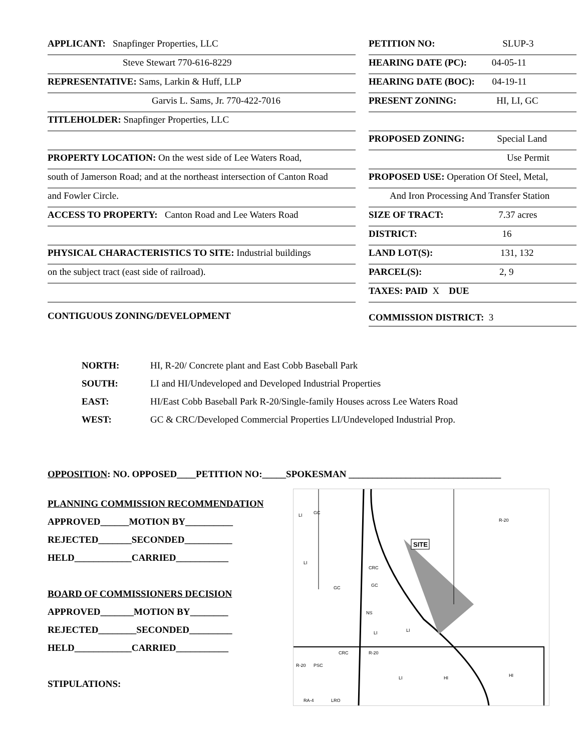APPLICANT: Snapfinger Properties, LLC
Steve Stewart 770-616-8229
REPRESENTATIVE: Sams, Larkin & Huff, LLP
Garvis L. Sams, Jr. 770-422-7016
TITLEHOLDER: Snapfinger Properties, LLC
PROPERTY LOCATION: On the west side of Lee Waters Road,
south of Jamerson Road; and at the northeast intersection of Canton Road
and Fowler Circle.
ACCESS TO PROPERTY: Canton Road and Lee Waters Road
PHYSICAL CHARACTERISTICS TO SITE: Industrial buildings
on the subject tract (east side of railroad).
CONTIGUOUS ZONING/DEVELOPMENT
PETITION NO: SLUP-3
HEARING DATE (PC): 04-05-11
HEARING DATE (BOC): 04-19-11
PRESENT ZONING: HI, LI, GC
PROPOSED ZONING: Special Land
Use Permit
PROPOSED USE: Operation Of Steel, Metal,
And Iron Processing And Transfer Station
SIZE OF TRACT: 7.37 acres
DISTRICT: 16
LAND LOT(S): 131, 132
PARCEL(S): 2, 9
TAXES: PAID X DUE
COMMISSION DISTRICT: 3
NORTH: HI, R-20/ Concrete plant and East Cobb Baseball Park
SOUTH: LI and HI/Undeveloped and Developed Industrial Properties
EAST: HI/East Cobb Baseball Park R-20/Single-family Houses across Lee Waters Road
WEST: GC & CRC/Developed Commercial Properties LI/Undeveloped Industrial Prop.
OPPOSITION: NO. OPPOSED____PETITION NO:_____SPOKESMAN ________________________________
PLANNING COMMISSION RECOMMENDATION
APPROVED______MOTION BY__________
REJECTED_______SECONDED__________
HELD____________CARRIED___________
BOARD OF COMMISSIONERS DECISION
APPROVED_______MOTION BY________
REJECTED________SECONDED_________
HELD____________CARRIED___________
STIPULATIONS:
SITE
GC
LI
LI
CRC
GC
GC
R-20
NS
LI
LI
CRC
R-20
LI
HI
HI
R-20
PSC
RA-4
LRO